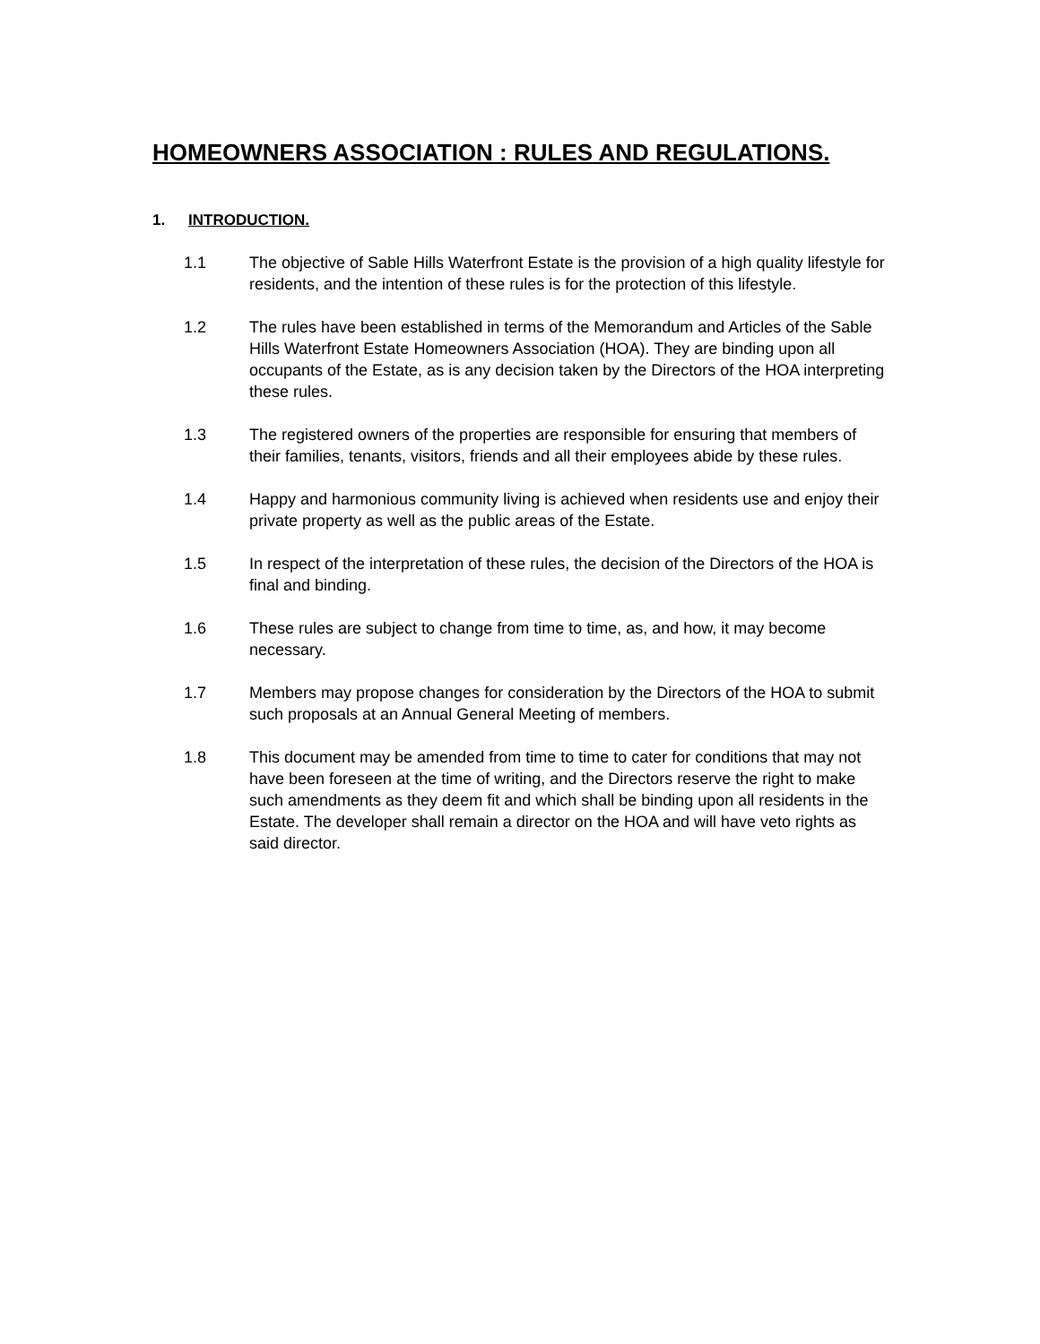HOMEOWNERS ASSOCIATION : RULES AND REGULATIONS.
1. INTRODUCTION.
1.1 The objective of Sable Hills Waterfront Estate is the provision of a high quality lifestyle for residents, and the intention of these rules is for the protection of this lifestyle.
1.2 The rules have been established in terms of the Memorandum and Articles of the Sable Hills Waterfront Estate Homeowners Association (HOA). They are binding upon all occupants of the Estate, as is any decision taken by the Directors of the HOA interpreting these rules.
1.3 The registered owners of the properties are responsible for ensuring that members of their families, tenants, visitors, friends and all their employees abide by these rules.
1.4 Happy and harmonious community living is achieved when residents use and enjoy their private property as well as the public areas of the Estate.
1.5 In respect of the interpretation of these rules, the decision of the Directors of the HOA is final and binding.
1.6 These rules are subject to change from time to time, as, and how, it may become necessary.
1.7 Members may propose changes for consideration by the Directors of the HOA to submit such proposals at an Annual General Meeting of members.
1.8 This document may be amended from time to time to cater for conditions that may not have been foreseen at the time of writing, and the Directors reserve the right to make such amendments as they deem fit and which shall be binding upon all residents in the Estate. The developer shall remain a director on the HOA and will have veto rights as said director.